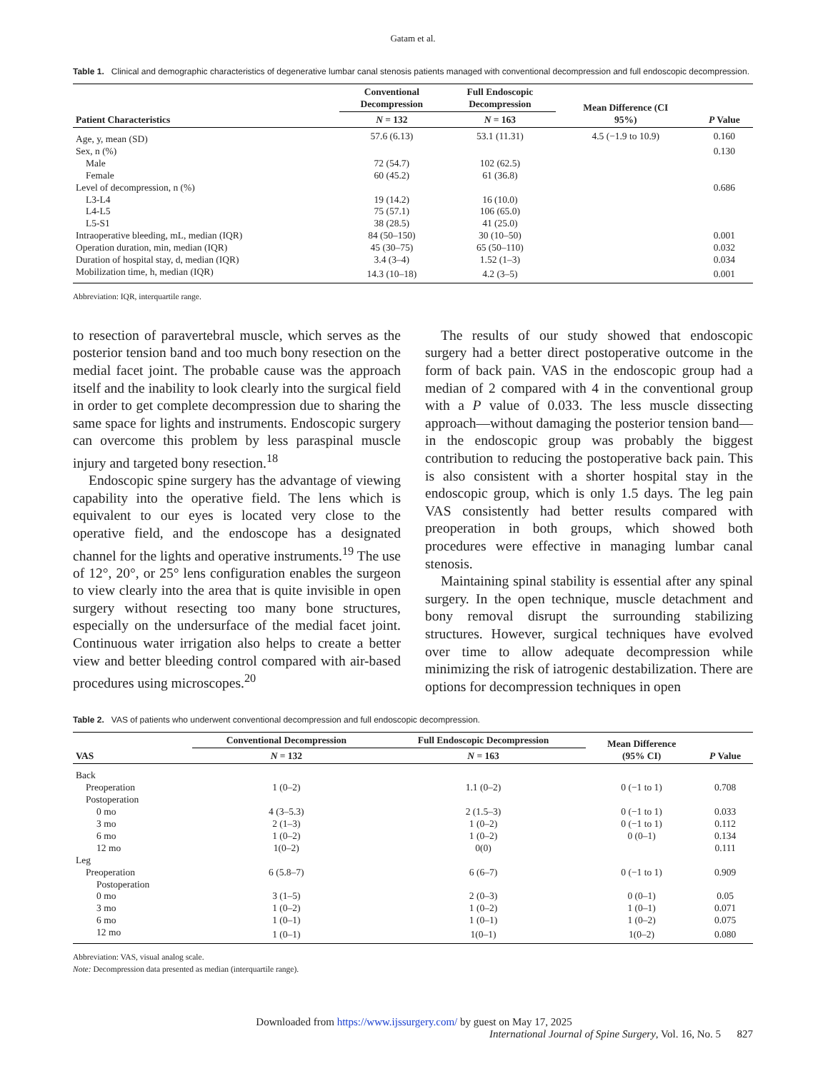Gatam et al.
Table 1. Clinical and demographic characteristics of degenerative lumbar canal stenosis patients managed with conventional decompression and full endoscopic decompression.
| Patient Characteristics | Conventional Decompression | Full Endoscopic Decompression | Mean Difference (CI 95%) | P Value |
| --- | --- | --- | --- | --- |
| | N = 132 | N = 163 | | |
| Age, y, mean (SD) | 57.6 (6.13) | 53.1 (11.31) | 4.5 (−1.9 to 10.9) | 0.160 |
| Sex, n (%) | | | | 0.130 |
| Male | 72 (54.7) | 102 (62.5) | | |
| Female | 60 (45.2) | 61 (36.8) | | |
| Level of decompression, n (%) | | | | 0.686 |
| L3-L4 | 19 (14.2) | 16 (10.0) | | |
| L4-L5 | 75 (57.1) | 106 (65.0) | | |
| L5-S1 | 38 (28.5) | 41 (25.0) | | |
| Intraoperative bleeding, mL, median (IQR) | 84 (50–150) | 30 (10–50) | | 0.001 |
| Operation duration, min, median (IQR) | 45 (30–75) | 65 (50–110) | | 0.032 |
| Duration of hospital stay, d, median (IQR) | 3.4 (3–4) | 1.52 (1–3) | | 0.034 |
| Mobilization time, h, median (IQR) | 14.3 (10–18) | 4.2 (3–5) | | 0.001 |
Abbreviation: IQR, interquartile range.
to resection of paravertebral muscle, which serves as the posterior tension band and too much bony resection on the medial facet joint. The probable cause was the approach itself and the inability to look clearly into the surgical field in order to get complete decompression due to sharing the same space for lights and instruments. Endoscopic surgery can overcome this problem by less paraspinal muscle injury and targeted bony resection.<sup>18</sup>
Endoscopic spine surgery has the advantage of viewing capability into the operative field. The lens which is equivalent to our eyes is located very close to the operative field, and the endoscope has a designated channel for the lights and operative instruments.<sup>19</sup> The use of 12°, 20°, or 25° lens configuration enables the surgeon to view clearly into the area that is quite invisible in open surgery without resecting too many bone structures, especially on the undersurface of the medial facet joint. Continuous water irrigation also helps to create a better view and better bleeding control compared with air-based procedures using microscopes.<sup>20</sup>
The results of our study showed that endoscopic surgery had a better direct postoperative outcome in the form of back pain. VAS in the endoscopic group had a median of 2 compared with 4 in the conventional group with a P value of 0.033. The less muscle dissecting approach—without damaging the posterior tension band—in the endoscopic group was probably the biggest contribution to reducing the postoperative back pain. This is also consistent with a shorter hospital stay in the endoscopic group, which is only 1.5 days. The leg pain VAS consistently had better results compared with preoperation in both groups, which showed both procedures were effective in managing lumbar canal stenosis.
Maintaining spinal stability is essential after any spinal surgery. In the open technique, muscle detachment and bony removal disrupt the surrounding stabilizing structures. However, surgical techniques have evolved over time to allow adequate decompression while minimizing the risk of iatrogenic destabilization. There are options for decompression techniques in open
Table 2. VAS of patients who underwent conventional decompression and full endoscopic decompression.
| VAS | Conventional Decompression | Full Endoscopic Decompression | Mean Difference (95% CI) | P Value |
| --- | --- | --- | --- | --- |
| | N = 132 | N = 163 | | |
| Back | | | | |
| Preoperation | 1 (0–2) | 1.1 (0–2) | 0 (−1 to 1) | 0.708 |
| Postoperation | | | | |
| 0 mo | 4 (3–5.3) | 2 (1.5–3) | 0 (−1 to 1) | 0.033 |
| 3 mo | 2 (1–3) | 1 (0–2) | 0 (−1 to 1) | 0.112 |
| 6 mo | 1 (0–2) | 1 (0–2) | 0 (0–1) | 0.134 |
| 12 mo | 1(0–2) | 0(0) | | 0.111 |
| Leg | | | | |
| Preoperation | 6 (5.8–7) | 6 (6–7) | 0 (−1 to 1) | 0.909 |
| Postoperation | | | | |
| 0 mo | 3 (1–5) | 2 (0–3) | 0 (0–1) | 0.05 |
| 3 mo | 1 (0–2) | 1 (0–2) | 1 (0–1) | 0.071 |
| 6 mo | 1 (0–1) | 1 (0–1) | 1 (0–2) | 0.075 |
| 12 mo | 1 (0–1) | 1(0–1) | 1(0–2) | 0.080 |
Abbreviation: VAS, visual analog scale.
Note: Decompression data presented as median (interquartile range).
Downloaded from https://www.ijssurgery.com/ by guest on May 17, 2025
International Journal of Spine Surgery, Vol. 16, No. 5 827